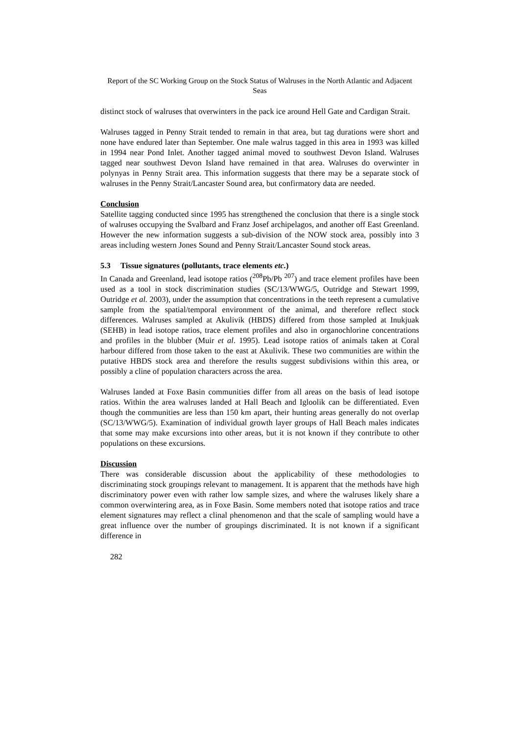Report of the SC Working Group on the Stock Status of Walruses in the North Atlantic and Adjacent Seas
distinct stock of walruses that overwinters in the pack ice around Hell Gate and Cardigan Strait.
Walruses tagged in Penny Strait tended to remain in that area, but tag durations were short and none have endured later than September. One male walrus tagged in this area in 1993 was killed in 1994 near Pond Inlet. Another tagged animal moved to southwest Devon Island. Walruses tagged near southwest Devon Island have remained in that area. Walruses do overwinter in polynyas in Penny Strait area. This information suggests that there may be a separate stock of walruses in the Penny Strait/Lancaster Sound area, but confirmatory data are needed.
Conclusion
Satellite tagging conducted since 1995 has strengthened the conclusion that there is a single stock of walruses occupying the Svalbard and Franz Josef archipelagos, and another off East Greenland. However the new information suggests a sub-division of the NOW stock area, possibly into 3 areas including western Jones Sound and Penny Strait/Lancaster Sound stock areas.
5.3 Tissue signatures (pollutants, trace elements etc.)
In Canada and Greenland, lead isotope ratios (<sup>208</sup>Pb/Pb <sup>207</sup>) and trace element profiles have been used as a tool in stock discrimination studies (SC/13/WWG/5, Outridge and Stewart 1999, Outridge et al. 2003), under the assumption that concentrations in the teeth represent a cumulative sample from the spatial/temporal environment of the animal, and therefore reflect stock differences. Walruses sampled at Akulivik (HBDS) differed from those sampled at Inukjuak (SEHB) in lead isotope ratios, trace element profiles and also in organochlorine concentrations and profiles in the blubber (Muir et al. 1995). Lead isotope ratios of animals taken at Coral harbour differed from those taken to the east at Akulivik. These two communities are within the putative HBDS stock area and therefore the results suggest subdivisions within this area, or possibly a cline of population characters across the area.
Walruses landed at Foxe Basin communities differ from all areas on the basis of lead isotope ratios. Within the area walruses landed at Hall Beach and Igloolik can be differentiated. Even though the communities are less than 150 km apart, their hunting areas generally do not overlap (SC/13/WWG/5). Examination of individual growth layer groups of Hall Beach males indicates that some may make excursions into other areas, but it is not known if they contribute to other populations on these excursions.
Discussion
There was considerable discussion about the applicability of these methodologies to discriminating stock groupings relevant to management. It is apparent that the methods have high discriminatory power even with rather low sample sizes, and where the walruses likely share a common overwintering area, as in Foxe Basin. Some members noted that isotope ratios and trace element signatures may reflect a clinal phenomenon and that the scale of sampling would have a great influence over the number of groupings discriminated. It is not known if a significant difference in
282